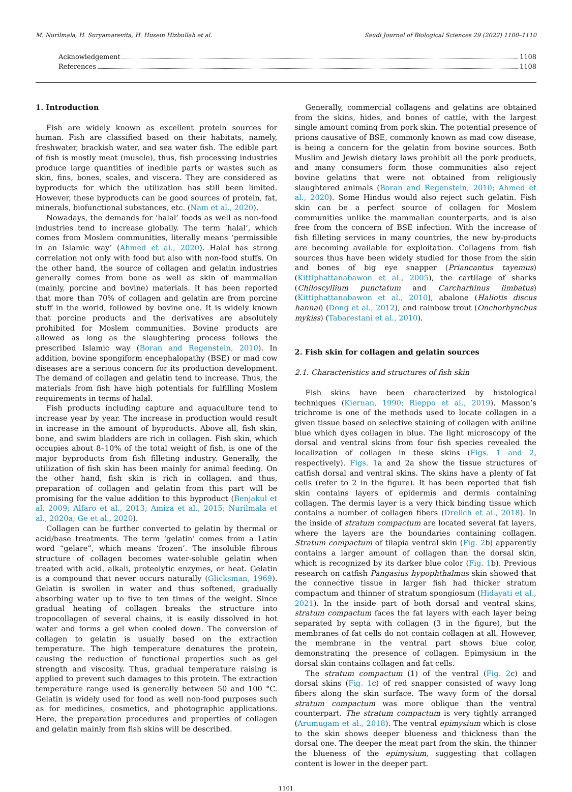M. Nurilmala, H. Suryamarevita, H. Husein Hizbullah et al. Saudi Journal of Biological Sciences 29 (2022) 1100–1110
Acknowledgement 1108
References 1108
1. Introduction
Fish are widely known as excellent protein sources for human. Fish are classified based on their habitats, namely, freshwater, brackish water, and sea water fish. The edible part of fish is mostly meat (muscle), thus, fish processing industries produce large quantities of inedible parts or wastes such as skin, fins, bones, scales, and viscera. They are considered as byproducts for which the utilization has still been limited. However, these byproducts can be good sources of protein, fat, minerals, biofunctional substances, etc. (Nam et al., 2020).
Nowadays, the demands for ‘halal’ foods as well as non-food industries tend to increase globally. The term ‘halal’, which comes from Moslem communities, literally means ‘permissible in an Islamic way’ (Ahmed et al., 2020). Halal has strong correlation not only with food but also with non-food stuffs. On the other hand, the source of collagen and gelatin industries generally comes from bone as well as skin of mammalian (mainly, porcine and bovine) materials. It has been reported that more than 70% of collagen and gelatin are from porcine stuff in the world, followed by bovine one. It is widely known that porcine products and the derivatives are absolutely prohibited for Moslem communities. Bovine products are allowed as long as the slaughtering process follows the prescribed Islamic way (Boran and Regenstein, 2010). In addition, bovine spongiform encephalopathy (BSE) or mad cow diseases are a serious concern for its production development. The demand of collagen and gelatin tend to increase. Thus, the materials from fish have high potentials for fulfilling Moslem requirements in terms of halal.
Fish products including capture and aquaculture tend to increase year by year. The increase in production would result in increase in the amount of byproducts. Above all, fish skin, bone, and swim bladders are rich in collagen. Fish skin, which occupies about 8–10% of the total weight of fish, is one of the major byproducts from fish filleting industry. Generally, the utilization of fish skin has been mainly for animal feeding. On the other hand, fish skin is rich in collagen, and thus, preparation of collagen and gelatin from this part will be promising for the value addition to this byproduct (Benjakul et al, 2009; Alfaro et al., 2013; Amiza et al., 2015; Nurilmala et al., 2020a; Ge et al., 2020).
Collagen can be further converted to gelatin by thermal or acid/base treatments. The term ‘gelatin’ comes from a Latin word “gelare”, which means ‘frozen’. The insoluble fibrous structure of collagen becomes water-soluble gelatin when treated with acid, alkali, proteolytic enzymes, or heat. Gelatin is a compound that never occurs naturally (Glicksman, 1969). Gelatin is swollen in water and thus softened, gradually absorbing water up to five to ten times of the weight. Since gradual heating of collagen breaks the structure into tropocollagen of several chains, it is easily dissolved in hot water and forms a gel when cooled down. The conversion of collagen to gelatin is usually based on the extraction temperature. The high temperature denatures the protein, causing the reduction of functional properties such as gel strength and viscosity. Thus, gradual temperature raising is applied to prevent such damages to this protein. The extraction temperature range used is generally between 50 and 100 °C. Gelatin is widely used for food as well non-food purposes such as for medicines, cosmetics, and photographic applications. Here, the preparation procedures and properties of collagen and gelatin mainly from fish skins will be described.
Generally, commercial collagens and gelatins are obtained from the skins, hides, and bones of cattle, with the largest single amount coming from pork skin. The potential presence of prions causative of BSE, commonly known as mad cow disease, is being a concern for the gelatin from bovine sources. Both Muslim and Jewish dietary laws prohibit all the pork products, and many consumers form those communities also reject bovine gelatins that were not obtained from religiously slaughtered animals (Boran and Regenstein, 2010; Ahmed et al., 2020). Some Hindus would also reject such gelatin. Fish skin can be a perfect source of collagen for Moslem communities unlike the mammalian counterparts, and is also free from the concern of BSE infection. With the increase of fish filleting services in many countries, the new by-products are becoming available for exploitation. Collagens from fish sources thus have been widely studied for those from the skin and bones of big eye snapper (Priancantus tayemus) (Kittiphattanabawon et al., 2005), the cartilage of sharks (Chiloscyllium punctatum and Carcharhinus limbatus) (Kittiphattanabawon et al., 2010), abalone (Haliotis discus hannai) (Dong et al., 2012), and rainbow trout (Onchorhynchus mykiss) (Tabarestani et al., 2010).
2. Fish skin for collagen and gelatin sources
2.1. Characteristics and structures of fish skin
Fish skins have been characterized by histological techniques (Kiernan, 1990; Rieppo et al., 2019). Masson’s trichrome is one of the methods used to locate collagen in a given tissue based on selective staining of collagen with aniline blue which dyes collagen in blue. The light microscopy of the dorsal and ventral skins from four fish species revealed the localization of collagen in these skins (Figs. 1 and 2, respectively). Figs. 1a and 2a show the tissue structures of catfish dorsal and ventral skins. The skins have a plenty of fat cells (refer to 2 in the figure). It has been reported that fish skin contains layers of epidermis and dermis containing collagen. The dermis layer is a very thick binding tissue which contains a number of collagen fibers (Drelich et al., 2018). In the inside of stratum compactum are located several fat layers, where the layers are the boundaries containing collagen. Stratum compactum of tilapia ventral skin (Fig. 2b) apparently contains a larger amount of collagen than the dorsal skin, which is recognized by its darker blue color (Fig. 1b). Previous research on catfish Pangasius hypophthalmus skin showed that the connective tissue in larger fish had thicker stratum compactum and thinner of stratum spongiosum (Hidayati et al., 2021). In the inside part of both dorsal and ventral skins, stratum compactum faces the fat layers with each layer being separated by septa with collagen (3 in the figure), but the membranes of fat cells do not contain collagen at all. However, the membrane in the ventral part shows blue color, demonstrating the presence of collagen. Epimysium in the dorsal skin contains collagen and fat cells.
The stratum compactum (1) of the ventral (Fig. 2c) and dorsal skins (Fig. 1c) of red snapper consisted of wavy long fibers along the skin surface. The wavy form of the dorsal stratum compactum was more oblique than the ventral counterpart. The stratum compactum is very tightly arranged (Arumugam et al., 2018). The ventral epimysium which is close to the skin shows deeper blueness and thickness than the dorsal one. The deeper the meat part from the skin, the thinner the blueness of the epimysium, suggesting that collagen content is lower in the deeper part.
1101